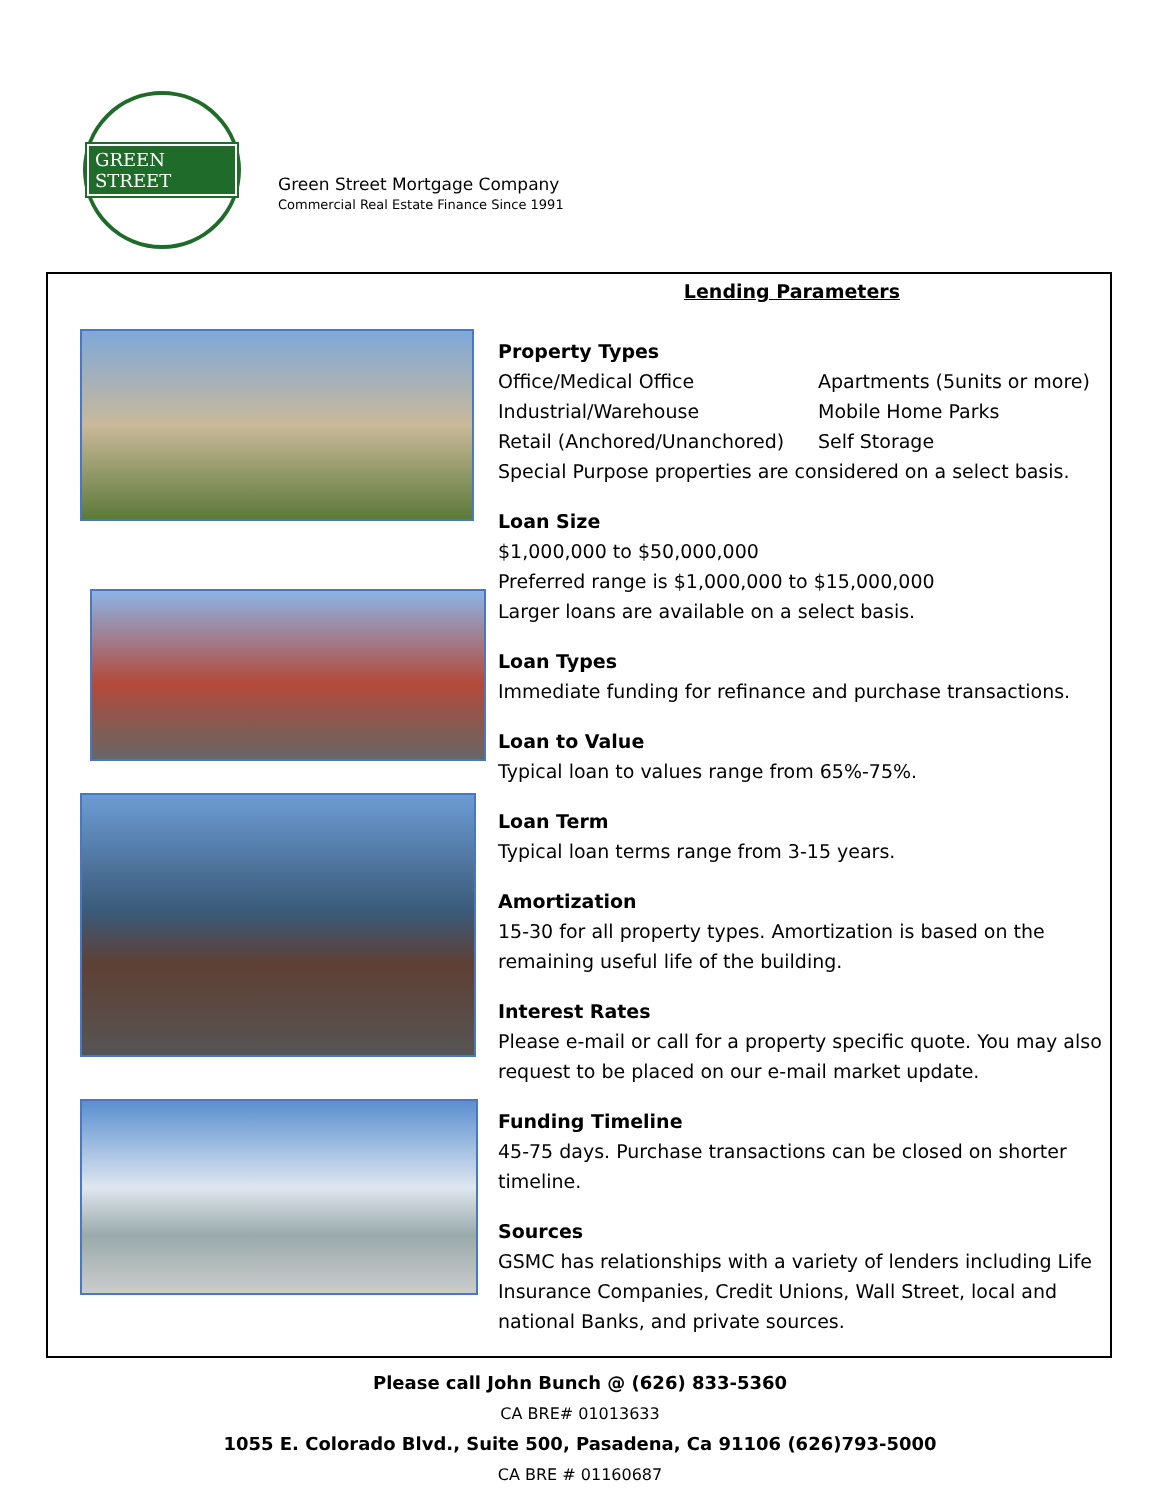GREEN STREET
Green Street Mortgage Company
Commercial Real Estate Finance Since 1991
Lending Parameters
Property Types
Office/Medical Office Apartments (5units or more) Industrial/Warehouse Mobile Home Parks Retail (Anchored/Unanchored) Self Storage
Special Purpose properties are considered on a select basis.
Loan Size
$1,000,000 to $50,000,000
Preferred range is $1,000,000 to $15,000,000
Larger loans are available on a select basis.
Loan Types
Immediate funding for refinance and purchase transactions.
Loan to Value
Typical loan to values range from 65%-75%.
Loan Term
Typical loan terms range from 3-15 years.
Amortization
15-30 for all property types. Amortization is based on the remaining useful life of the building.
Interest Rates
Please e-mail or call for a property specific quote. You may also request to be placed on our e-mail market update.
Funding Timeline
45-75 days. Purchase transactions can be closed on shorter timeline.
Sources
GSMC has relationships with a variety of lenders including Life Insurance Companies, Credit Unions, Wall Street, local and national Banks, and private sources.
Please call John Bunch @ (626) 833-5360
CA BRE# 01013633
1055 E. Colorado Blvd., Suite 500, Pasadena, Ca 91106 (626)793-5000
CA BRE # 01160687